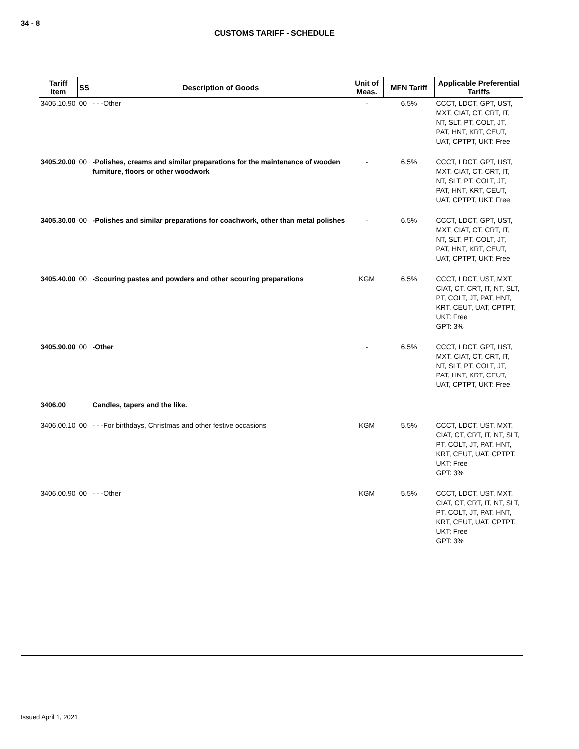34 - 8
CUSTOMS TARIFF - SCHEDULE
| Tariff Item | SS | Description of Goods | Unit of Meas. | MFN Tariff | Applicable Preferential Tariffs |
| --- | --- | --- | --- | --- | --- |
| 3405.10.90 | 00 | - - -Other | - | 6.5% | CCCT, LDCT, GPT, UST, MXT, CIAT, CT, CRT, IT, NT, SLT, PT, COLT, JT, PAT, HNT, KRT, CEUT, UAT, CPTPT, UKT: Free |
| 3405.20.00 | 00 | -Polishes, creams and similar preparations for the maintenance of wooden furniture, floors or other woodwork | - | 6.5% | CCCT, LDCT, GPT, UST, MXT, CIAT, CT, CRT, IT, NT, SLT, PT, COLT, JT, PAT, HNT, KRT, CEUT, UAT, CPTPT, UKT: Free |
| 3405.30.00 | 00 | -Polishes and similar preparations for coachwork, other than metal polishes | - | 6.5% | CCCT, LDCT, GPT, UST, MXT, CIAT, CT, CRT, IT, NT, SLT, PT, COLT, JT, PAT, HNT, KRT, CEUT, UAT, CPTPT, UKT: Free |
| 3405.40.00 | 00 | -Scouring pastes and powders and other scouring preparations | KGM | 6.5% | CCCT, LDCT, UST, MXT, CIAT, CT, CRT, IT, NT, SLT, PT, COLT, JT, PAT, HNT, KRT, CEUT, UAT, CPTPT, UKT: Free GPT: 3% |
| 3405.90.00 | 00 | -Other | - | 6.5% | CCCT, LDCT, GPT, UST, MXT, CIAT, CT, CRT, IT, NT, SLT, PT, COLT, JT, PAT, HNT, KRT, CEUT, UAT, CPTPT, UKT: Free |
| 3406.00 | | Candles, tapers and the like. | | | |
| 3406.00.10 | 00 | - - -For birthdays, Christmas and other festive occasions | KGM | 5.5% | CCCT, LDCT, UST, MXT, CIAT, CT, CRT, IT, NT, SLT, PT, COLT, JT, PAT, HNT, KRT, CEUT, UAT, CPTPT, UKT: Free GPT: 3% |
| 3406.00.90 | 00 | - - -Other | KGM | 5.5% | CCCT, LDCT, UST, MXT, CIAT, CT, CRT, IT, NT, SLT, PT, COLT, JT, PAT, HNT, KRT, CEUT, UAT, CPTPT, UKT: Free GPT: 3% |
Issued April 1, 2021